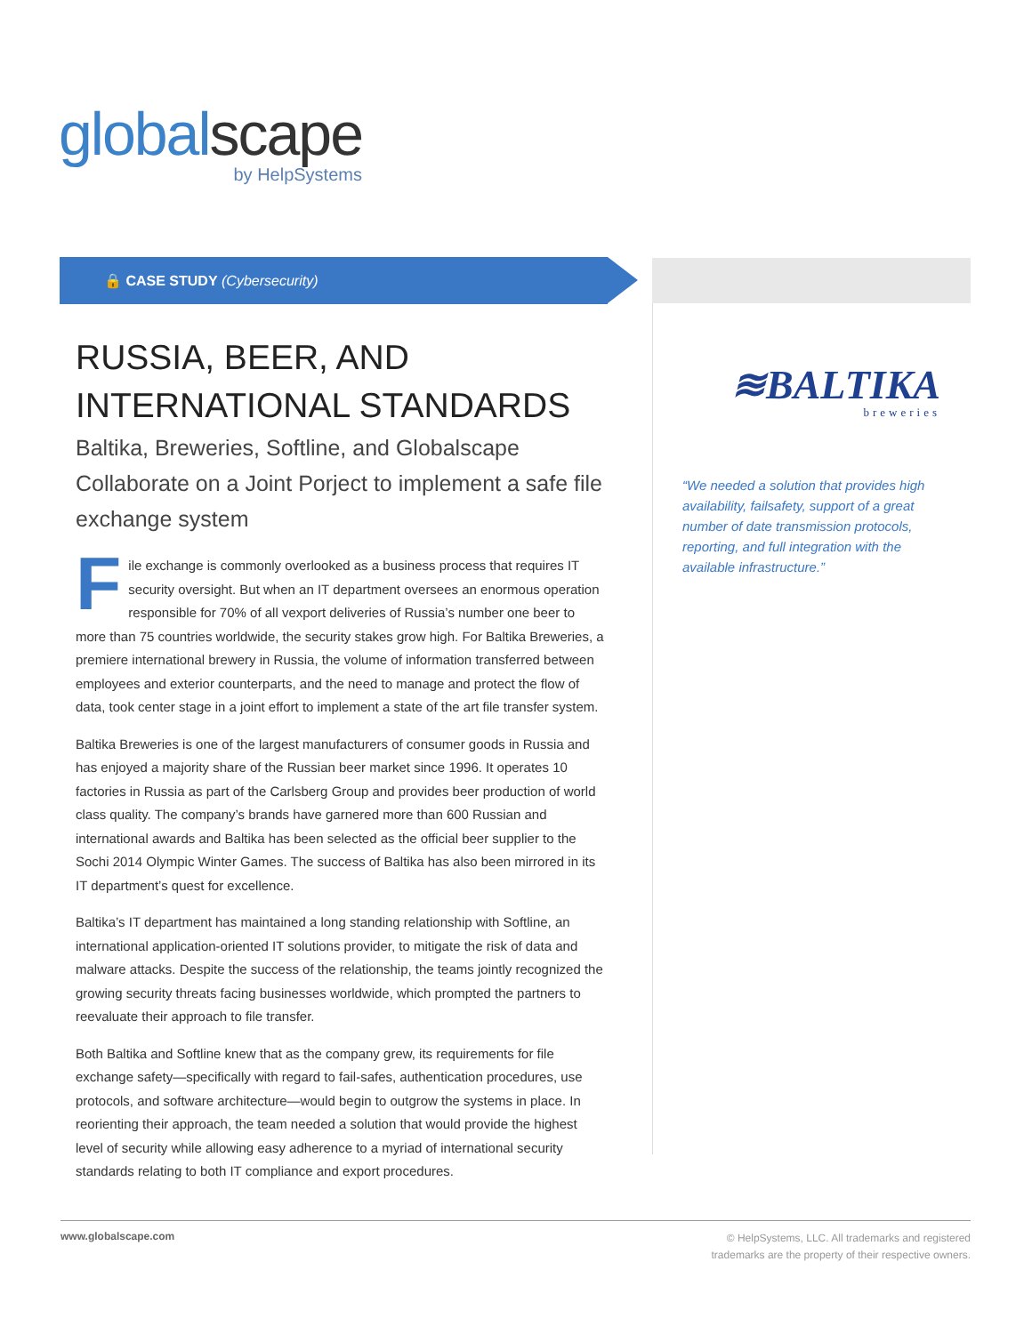globalscape
by HelpSystems
🔒 CASE STUDY (Cybersecurity)
RUSSIA, BEER, AND INTERNATIONAL STANDARDS
Baltika, Breweries, Softline, and Globalscape Collaborate on a Joint Porject to implement a safe file exchange system
File exchange is commonly overlooked as a business process that requires IT security oversight. But when an IT department oversees an enormous operation responsible for 70% of all vexport deliveries of Russia’s number one beer to more than 75 countries worldwide, the security stakes grow high. For Baltika Breweries, a premiere international brewery in Russia, the volume of information transferred between employees and exterior counterparts, and the need to manage and protect the flow of data, took center stage in a joint effort to implement a state of the art file transfer system.
Baltika Breweries is one of the largest manufacturers of consumer goods in Russia and has enjoyed a majority share of the Russian beer market since 1996. It operates 10 factories in Russia as part of the Carlsberg Group and provides beer production of world class quality. The company’s brands have garnered more than 600 Russian and international awards and Baltika has been selected as the official beer supplier to the Sochi 2014 Olympic Winter Games. The success of Baltika has also been mirrored in its IT department’s quest for excellence.
Baltika’s IT department has maintained a long standing relationship with Softline, an international application-oriented IT solutions provider, to mitigate the risk of data and malware attacks. Despite the success of the relationship, the teams jointly recognized the growing security threats facing businesses worldwide, which prompted the partners to reevaluate their approach to file transfer.
Both Baltika and Softline knew that as the company grew, its requirements for file exchange safety—specifically with regard to fail-safes, authentication procedures, use protocols, and software architecture—would begin to outgrow the systems in place. In reorienting their approach, the team needed a solution that would provide the highest level of security while allowing easy adherence to a myriad of international security standards relating to both IT compliance and export procedures.
≋BALTIKA
breweries
“We needed a solution that provides high availability, failsafety, support of a great number of date transmission protocols, reporting, and full integration with the available infrastructure.”
www.globalscape.com
© HelpSystems, LLC. All trademarks and registered
trademarks are the property of their respective owners.